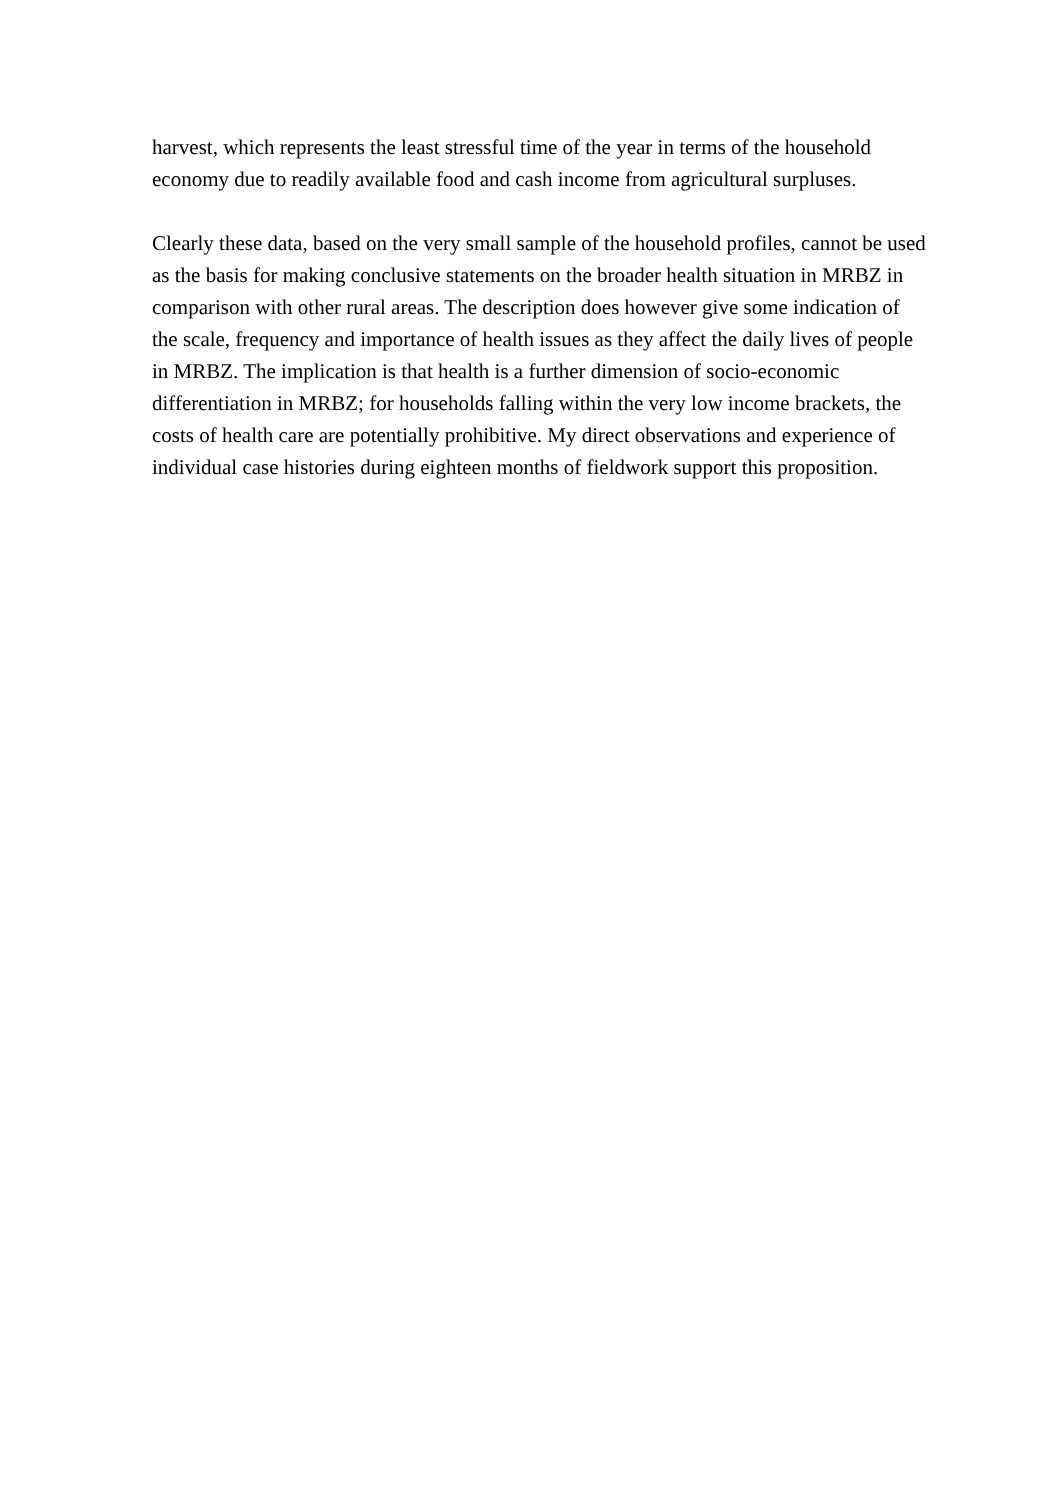harvest, which represents the least stressful time of the year in terms of the household
economy due to readily available food and cash income from agricultural surpluses.
Clearly these data, based on the very small sample of the household profiles, cannot be used
as the basis for making conclusive statements on the broader health situation in MRBZ in
comparison with other rural areas. The description does however give some indication of
the scale, frequency and importance of health issues as they affect the daily lives of people
in MRBZ. The implication is that health is a further dimension of socio-economic
differentiation in MRBZ; for households falling within the very low income brackets, the
costs of health care are potentially prohibitive. My direct observations and experience of
individual case histories during eighteen months of fieldwork support this proposition.